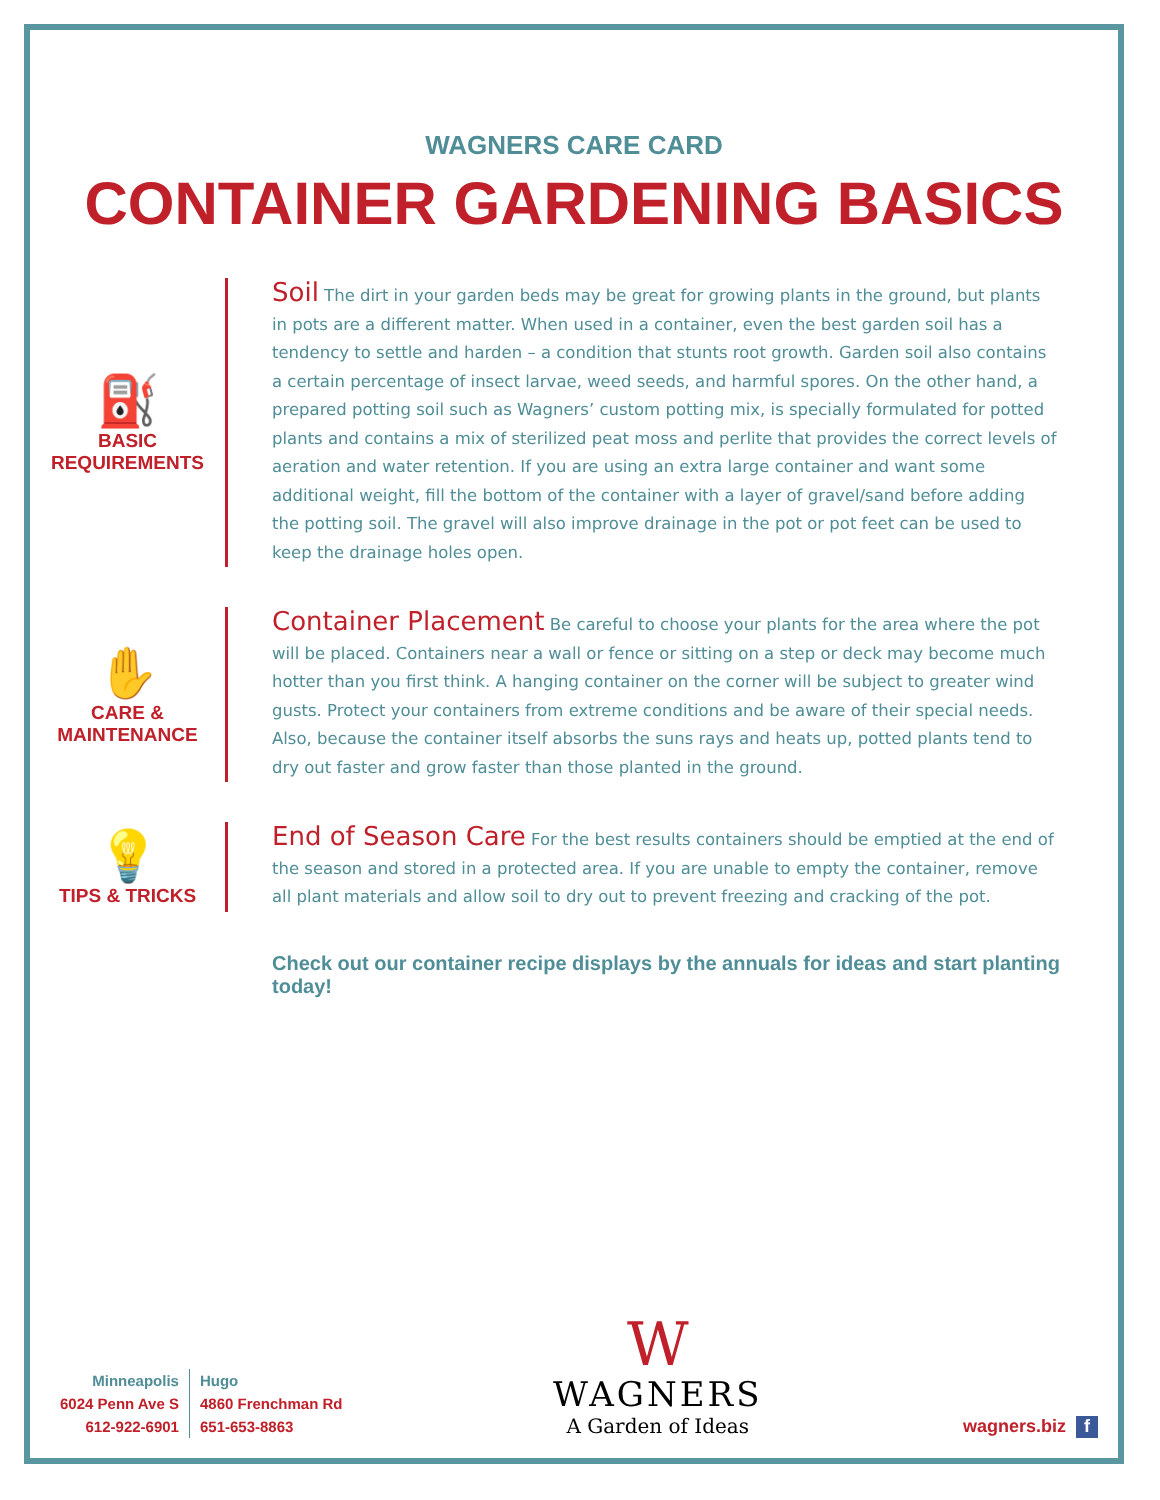WAGNERS CARE CARD
CONTAINER GARDENING BASICS
⛽
BASIC REQUIREMENTS
Soil The dirt in your garden beds may be great for growing plants in the ground, but plants in pots are a different matter. When used in a container, even the best garden soil has a tendency to settle and harden – a condition that stunts root growth. Garden soil also contains a certain percentage of insect larvae, weed seeds, and harmful spores. On the other hand, a prepared potting soil such as Wagners’ custom potting mix, is specially formulated for potted plants and contains a mix of sterilized peat moss and perlite that provides the correct levels of aeration and water retention. If you are using an extra large container and want some additional weight, fill the bottom of the container with a layer of gravel/sand before adding the potting soil. The gravel will also improve drainage in the pot or pot feet can be used to keep the drainage holes open.
✋
CARE & MAINTENANCE
Container Placement Be careful to choose your plants for the area where the pot will be placed. Containers near a wall or fence or sitting on a step or deck may become much hotter than you first think. A hanging container on the corner will be subject to greater wind gusts. Protect your containers from extreme conditions and be aware of their special needs. Also, because the container itself absorbs the suns rays and heats up, potted plants tend to dry out faster and grow faster than those planted in the ground.
💡
TIPS & TRICKS
End of Season Care For the best results containers should be emptied at the end of the season and stored in a protected area. If you are unable to empty the container, remove all plant materials and allow soil to dry out to prevent freezing and cracking of the pot.
Check out our container recipe displays by the annuals for ideas and start planting today!
Minneapolis
6024 Penn Ave S
612-922-6901
Hugo
4860 Frenchman Rd
651-653-8863
W
WAGNERS
A Garden of Ideas
wagners.biz f